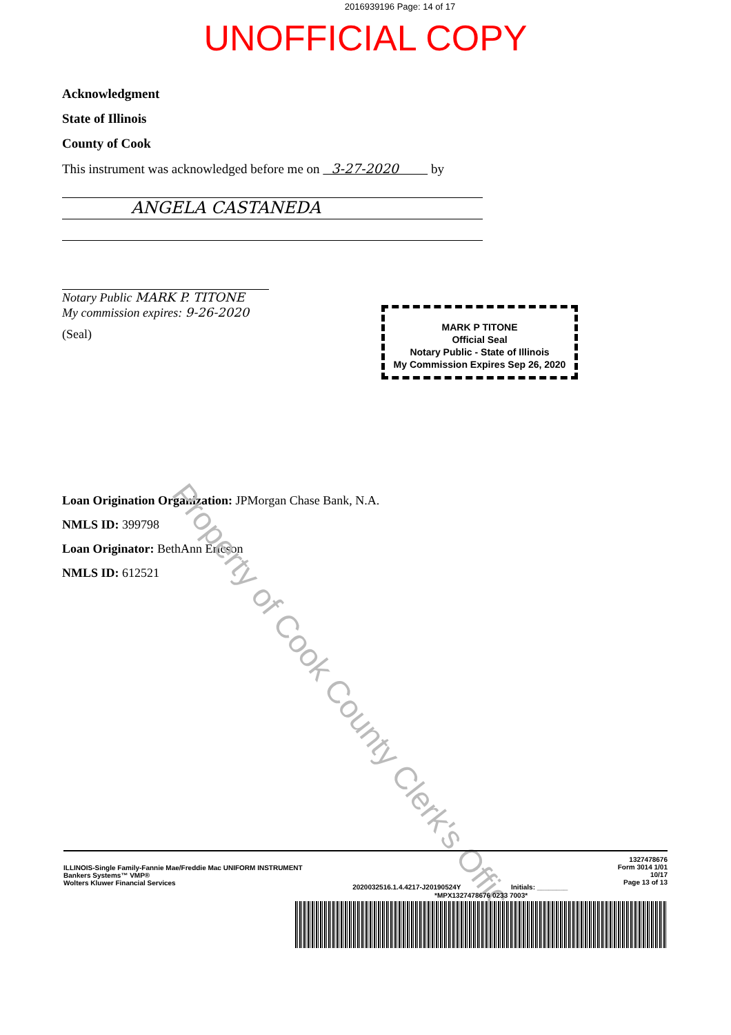2016939196 Page: 14 of 17
UNOFFICIAL COPY
Acknowledgment
State of Illinois
County of Cook
This instrument was acknowledged before me on 3-27-2020 by
ANGELA CASTANEDA
Notary Public MARK P. TITONE
My commission expires: 9-26-2020
(Seal)
MARK P TITONE
Official Seal
Notary Public - State of Illinois
My Commission Expires Sep 26, 2020
Loan Origination Organization: JPMorgan Chase Bank, N.A.
NMLS ID: 399798
Loan Originator: BethAnn Ericson
NMLS ID: 612521
Property of Cook County Clerk's Office
ILLINOIS-Single Family-Fannie Mae/Freddie Mac UNIFORM INSTRUMENT
Bankers Systems™ VMP®
Wolters Kluwer Financial Services
2020032516.1.4.4217-J20190524Y Initials: ________
1327478676
Form 3014 1/01
10/17
Page 13 of 13
*MPX1327478676 0233 7003*